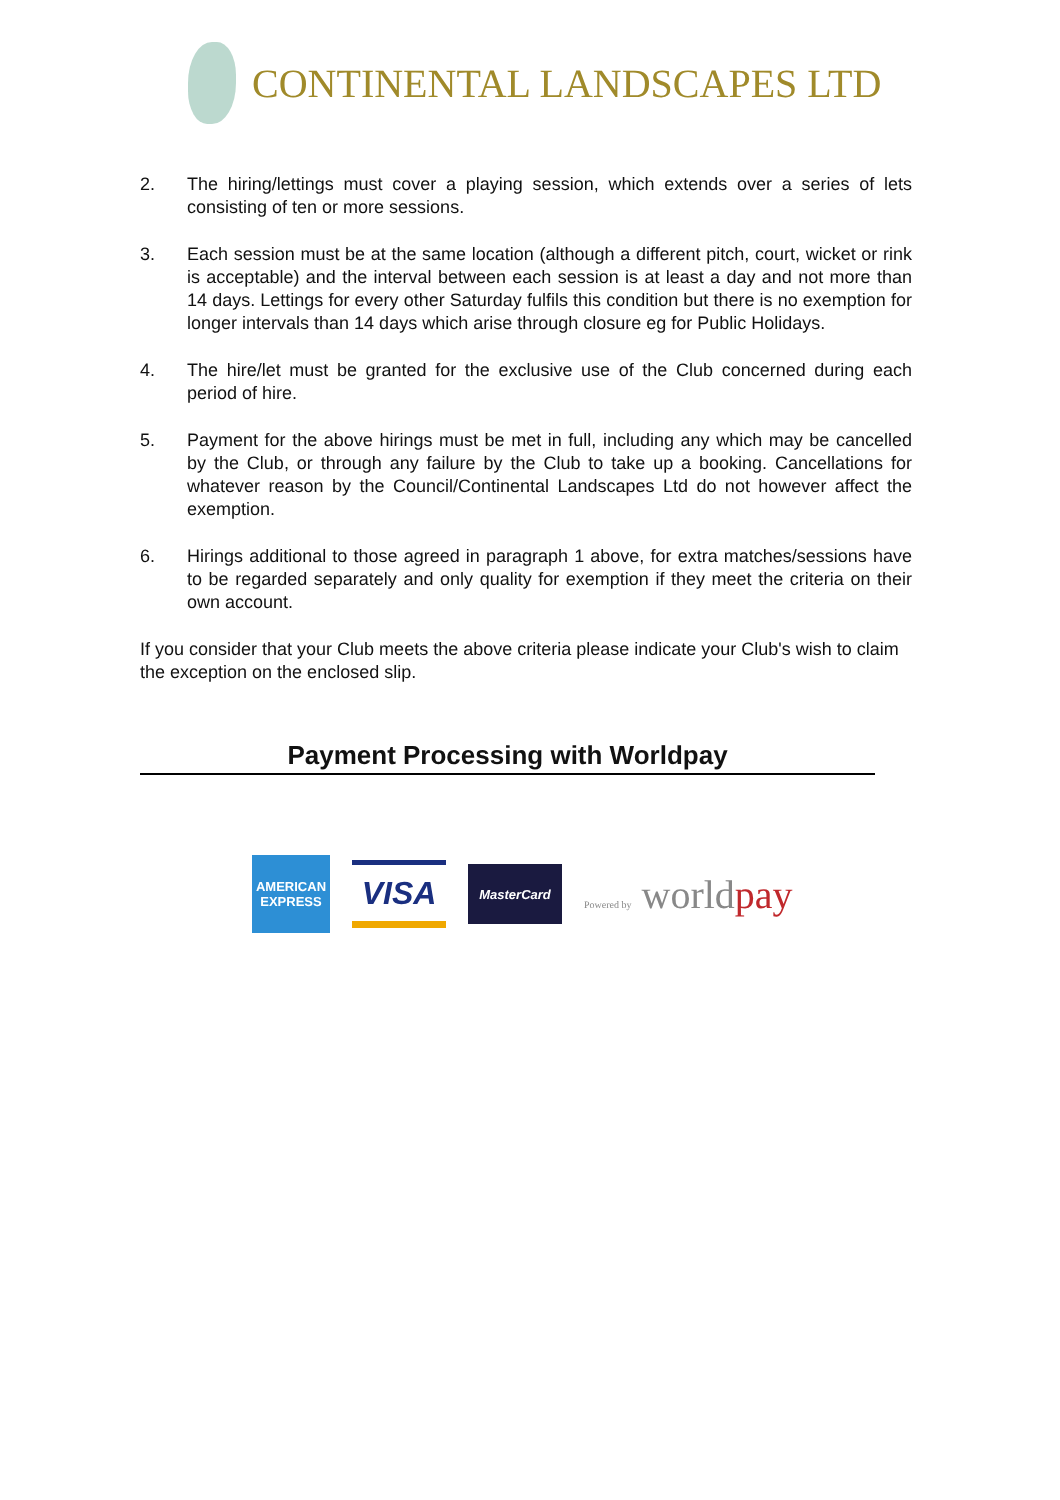CONTINENTAL LANDSCAPES LTD
2. The hiring/lettings must cover a playing session, which extends over a series of lets consisting of ten or more sessions.
3. Each session must be at the same location (although a different pitch, court, wicket or rink is acceptable) and the interval between each session is at least a day and not more than 14 days. Lettings for every other Saturday fulfils this condition but there is no exemption for longer intervals than 14 days which arise through closure eg for Public Holidays.
4. The hire/let must be granted for the exclusive use of the Club concerned during each period of hire.
5. Payment for the above hirings must be met in full, including any which may be cancelled by the Club, or through any failure by the Club to take up a booking. Cancellations for whatever reason by the Council/Continental Landscapes Ltd do not however affect the exemption.
6. Hirings additional to those agreed in paragraph 1 above, for extra matches/sessions have to be regarded separately and only quality for exemption if they meet the criteria on their own account.
If you consider that your Club meets the above criteria please indicate your Club's wish to claim the exception on the enclosed slip.
Payment Processing with Worldpay
AMERICAN
EXPRESS
VISA
MasterCard
Powered by worldpay